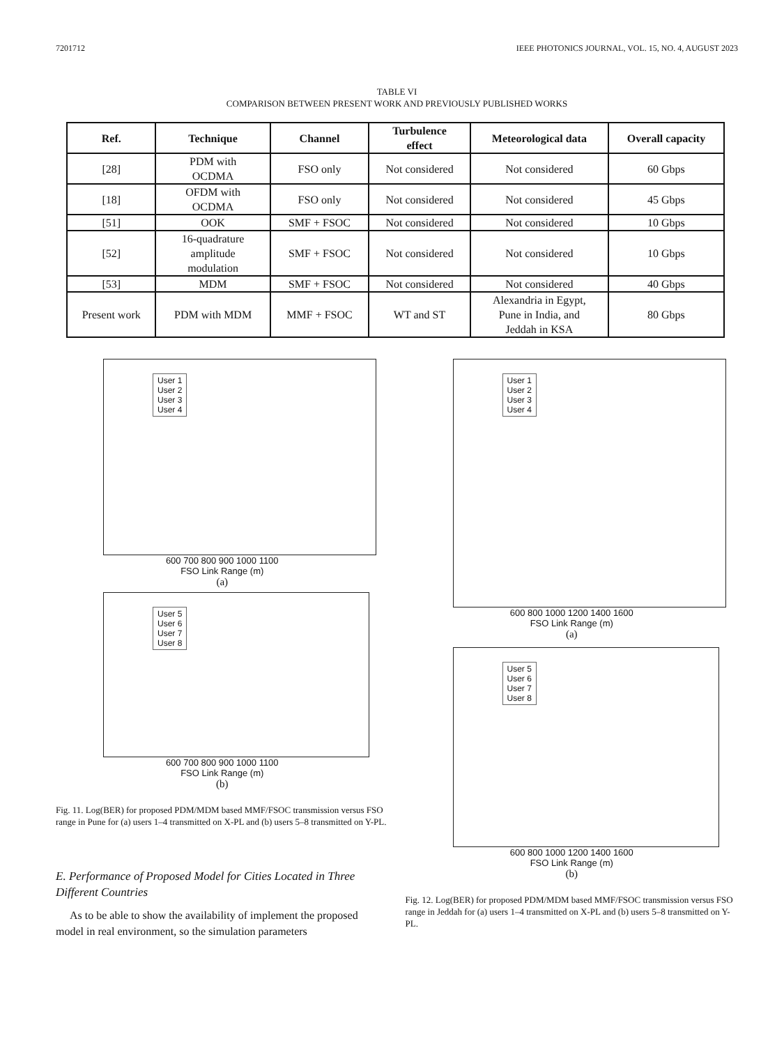7201712 IEEE PHOTONICS JOURNAL, VOL. 15, NO. 4, AUGUST 2023
TABLE VI
COMPARISON BETWEEN PRESENT WORK AND PREVIOUSLY PUBLISHED WORKS
| Ref. | Technique | Channel | Turbulence effect | Meteorological data | Overall capacity |
| --- | --- | --- | --- | --- | --- |
| [28] | PDM with OCDMA | FSO only | Not considered | Not considered | 60 Gbps |
| [18] | OFDM with OCDMA | FSO only | Not considered | Not considered | 45 Gbps |
| [51] | OOK | SMF + FSOC | Not considered | Not considered | 10 Gbps |
| [52] | 16-quadrature amplitude modulation | SMF + FSOC | Not considered | Not considered | 10 Gbps |
| [53] | MDM | SMF + FSOC | Not considered | Not considered | 40 Gbps |
| Present work | PDM with MDM | MMF + FSOC | WT and ST | Alexandria in Egypt, Pune in India, and Jeddah in KSA | 80 Gbps |
User 1
User 2
User 3
User 4
600 700 800 900 1000 1100
FSO Link Range (m)
(a)
User 5
User 6
User 7
User 8
600 700 800 900 1000 1100
FSO Link Range (m)
(b)
Fig. 11. Log(BER) for proposed PDM/MDM based MMF/FSOC transmission versus FSO range in Pune for (a) users 1–4 transmitted on X-PL and (b) users 5–8 transmitted on Y-PL.
E. Performance of Proposed Model for Cities Located in Three Different Countries
As to be able to show the availability of implement the proposed model in real environment, so the simulation parameters
User 1
User 2
User 3
User 4
600 800 1000 1200 1400 1600
FSO Link Range (m)
(a)
User 5
User 6
User 7
User 8
600 800 1000 1200 1400 1600
FSO Link Range (m)
(b)
Fig. 12. Log(BER) for proposed PDM/MDM based MMF/FSOC transmission versus FSO range in Jeddah for (a) users 1–4 transmitted on X-PL and (b) users 5–8 transmitted on Y-PL.